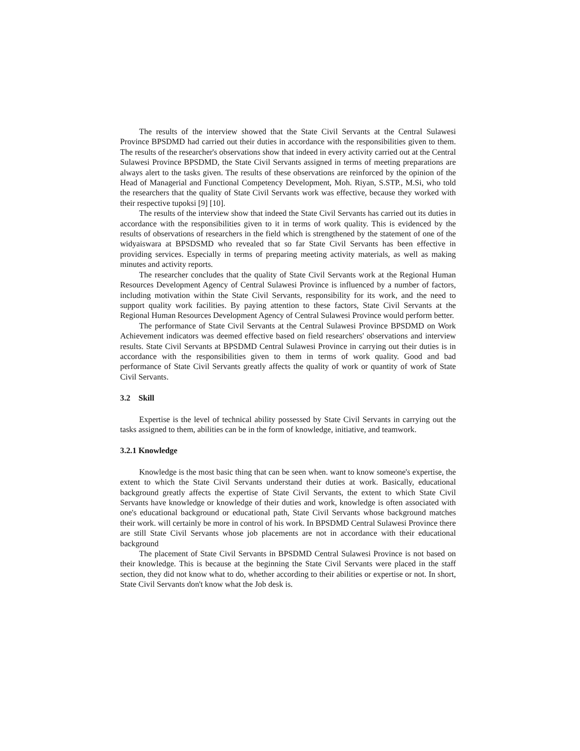The results of the interview showed that the State Civil Servants at the Central Sulawesi Province BPSDMD had carried out their duties in accordance with the responsibilities given to them. The results of the researcher's observations show that indeed in every activity carried out at the Central Sulawesi Province BPSDMD, the State Civil Servants assigned in terms of meeting preparations are always alert to the tasks given. The results of these observations are reinforced by the opinion of the Head of Managerial and Functional Competency Development, Moh. Riyan, S.STP., M.Si, who told the researchers that the quality of State Civil Servants work was effective, because they worked with their respective tupoksi [9] [10].
The results of the interview show that indeed the State Civil Servants has carried out its duties in accordance with the responsibilities given to it in terms of work quality. This is evidenced by the results of observations of researchers in the field which is strengthened by the statement of one of the widyaiswara at BPSDSMD who revealed that so far State Civil Servants has been effective in providing services. Especially in terms of preparing meeting activity materials, as well as making minutes and activity reports.
The researcher concludes that the quality of State Civil Servants work at the Regional Human Resources Development Agency of Central Sulawesi Province is influenced by a number of factors, including motivation within the State Civil Servants, responsibility for its work, and the need to support quality work facilities. By paying attention to these factors, State Civil Servants at the Regional Human Resources Development Agency of Central Sulawesi Province would perform better.
The performance of State Civil Servants at the Central Sulawesi Province BPSDMD on Work Achievement indicators was deemed effective based on field researchers' observations and interview results. State Civil Servants at BPSDMD Central Sulawesi Province in carrying out their duties is in accordance with the responsibilities given to them in terms of work quality. Good and bad performance of State Civil Servants greatly affects the quality of work or quantity of work of State Civil Servants.
3.2 Skill
Expertise is the level of technical ability possessed by State Civil Servants in carrying out the tasks assigned to them, abilities can be in the form of knowledge, initiative, and teamwork.
3.2.1 Knowledge
Knowledge is the most basic thing that can be seen when. want to know someone's expertise, the extent to which the State Civil Servants understand their duties at work. Basically, educational background greatly affects the expertise of State Civil Servants, the extent to which State Civil Servants have knowledge or knowledge of their duties and work, knowledge is often associated with one's educational background or educational path, State Civil Servants whose background matches their work. will certainly be more in control of his work. In BPSDMD Central Sulawesi Province there are still State Civil Servants whose job placements are not in accordance with their educational background
The placement of State Civil Servants in BPSDMD Central Sulawesi Province is not based on their knowledge. This is because at the beginning the State Civil Servants were placed in the staff section, they did not know what to do, whether according to their abilities or expertise or not. In short, State Civil Servants don't know what the Job desk is.